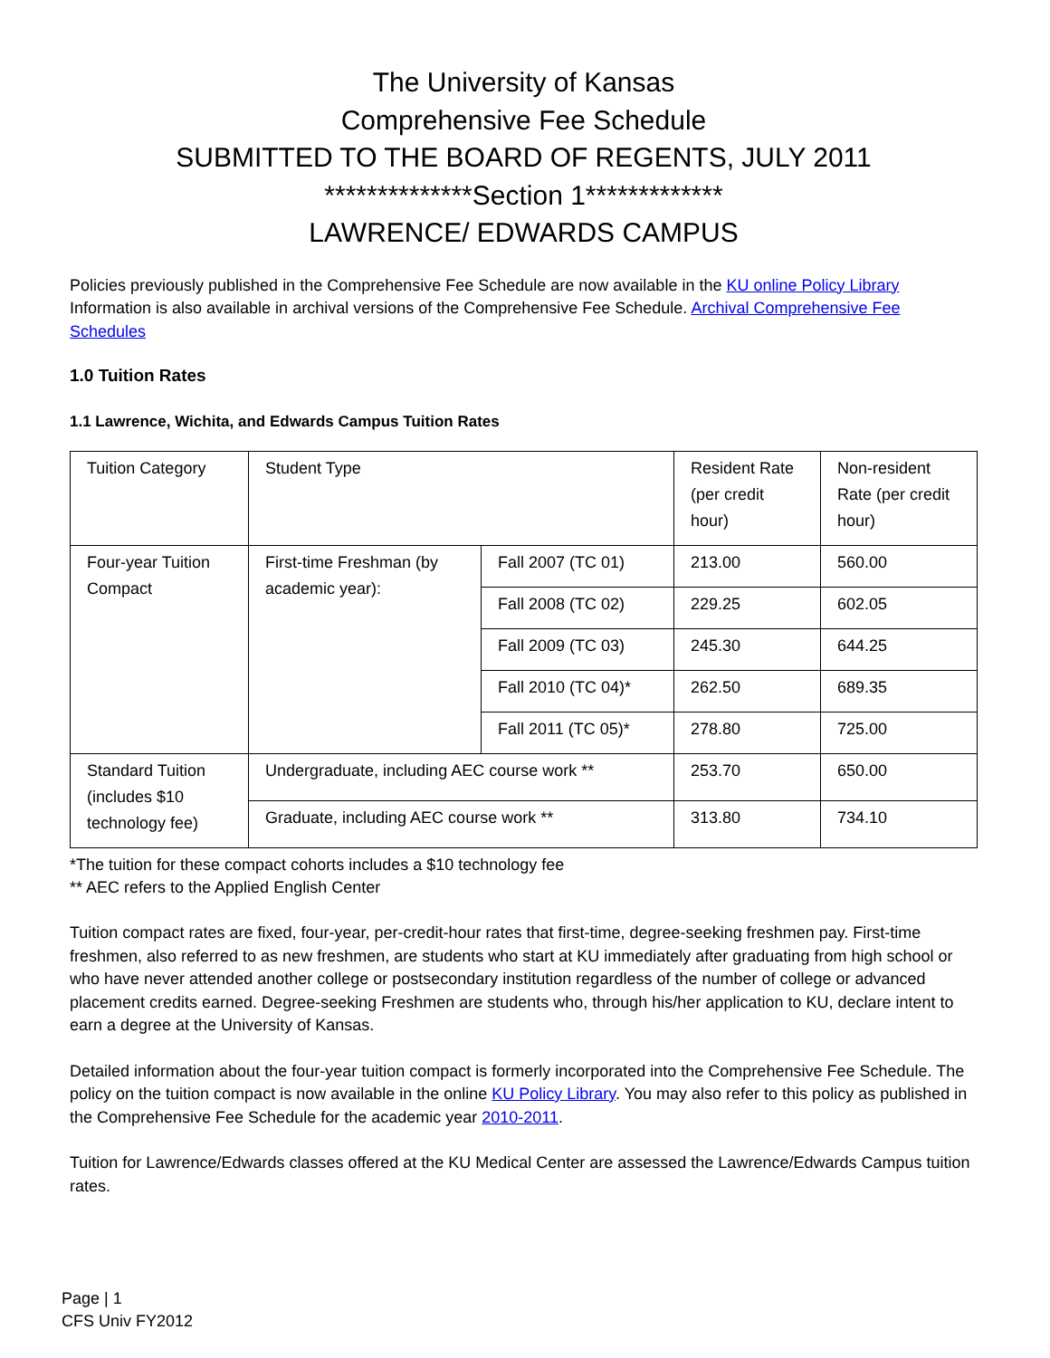The University of Kansas
Comprehensive Fee Schedule
SUBMITTED TO THE BOARD OF REGENTS, JULY 2011
**************Section 1*************
LAWRENCE/ EDWARDS CAMPUS
Policies previously published in the Comprehensive Fee Schedule are now available in the KU online Policy Library Information is also available in archival versions of the Comprehensive Fee Schedule. Archival Comprehensive Fee Schedules
1.0 Tuition Rates
1.1 Lawrence, Wichita, and Edwards Campus Tuition Rates
| Tuition Category | Student Type | | Resident Rate (per credit hour) | Non-resident Rate (per credit hour) |
| Four-year Tuition Compact | First-time Freshman (by academic year): | Fall 2007 (TC 01) | 213.00 | 560.00 |
| | | Fall 2008 (TC 02) | 229.25 | 602.05 |
| | | Fall 2009 (TC 03) | 245.30 | 644.25 |
| | | Fall 2010 (TC 04)* | 262.50 | 689.35 |
| | | Fall 2011 (TC 05)* | 278.80 | 725.00 |
| Standard Tuition (includes $10 technology fee) | Undergraduate, including AEC course work ** | | 253.70 | 650.00 |
| | Graduate, including AEC course work ** | | 313.80 | 734.10 |
*The tuition for these compact cohorts includes a $10 technology fee
** AEC refers to the Applied English Center
Tuition compact rates are fixed, four-year, per-credit-hour rates that first-time, degree-seeking freshmen pay. First-time freshmen, also referred to as new freshmen, are students who start at KU immediately after graduating from high school or who have never attended another college or postsecondary institution regardless of the number of college or advanced placement credits earned. Degree-seeking Freshmen are students who, through his/her application to KU, declare intent to earn a degree at the University of Kansas.
Detailed information about the four-year tuition compact is formerly incorporated into the Comprehensive Fee Schedule. The policy on the tuition compact is now available in the online KU Policy Library. You may also refer to this policy as published in the Comprehensive Fee Schedule for the academic year 2010-2011.
Tuition for Lawrence/Edwards classes offered at the KU Medical Center are assessed the Lawrence/Edwards Campus tuition rates.
Page | 1
CFS Univ FY2012